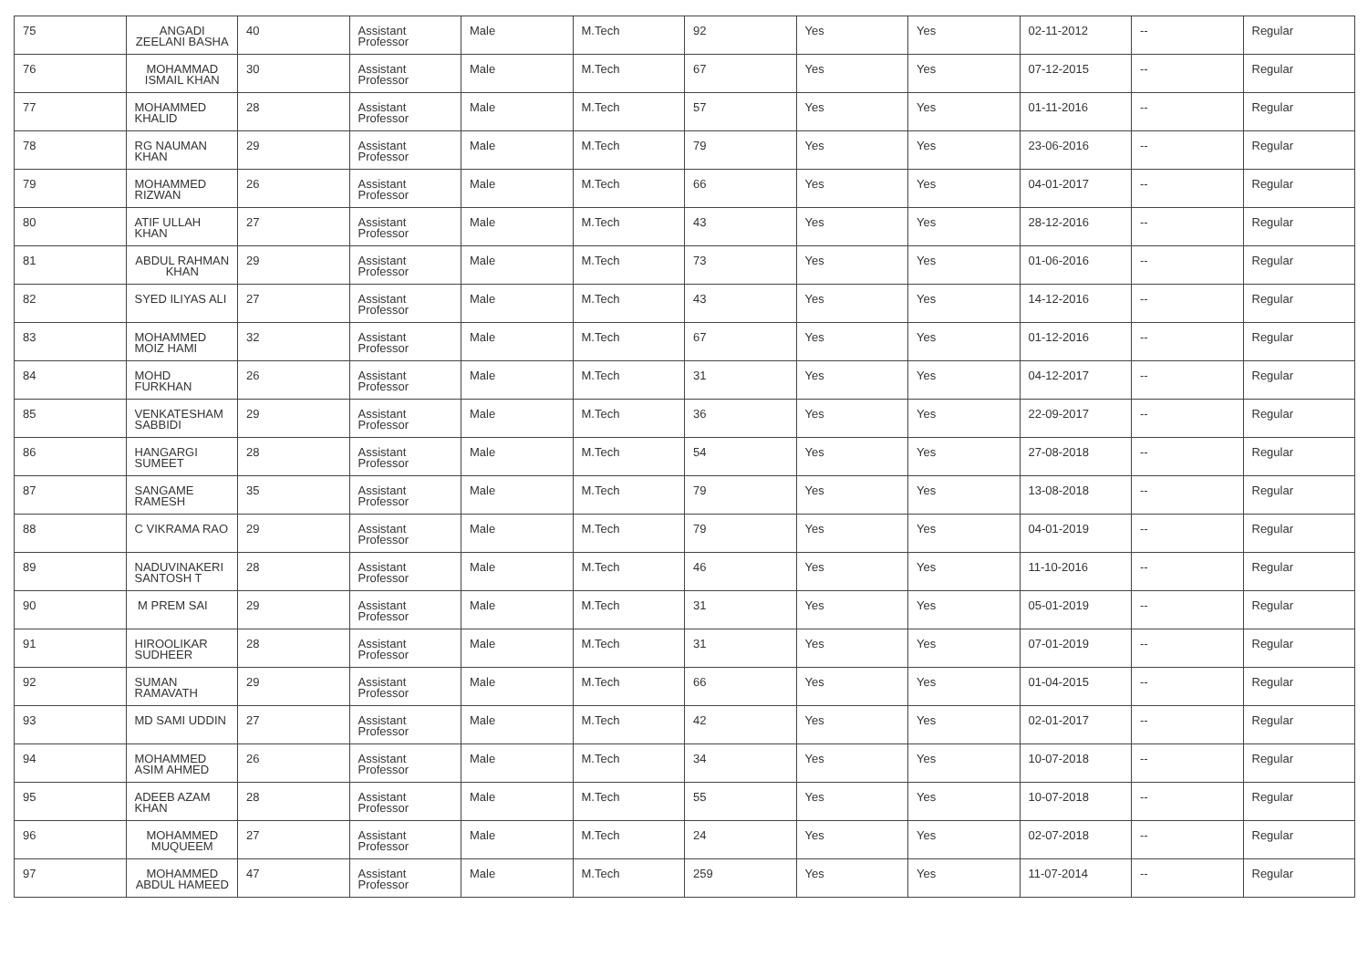| 75 | ANGADI ZEELANI BASHA | 40 | Assistant Professor | Male | M.Tech | 92 | Yes | Yes | 02-11-2012 | -- | Regular |
| 76 | MOHAMMAD ISMAIL KHAN | 30 | Assistant Professor | Male | M.Tech | 67 | Yes | Yes | 07-12-2015 | -- | Regular |
| 77 | MOHAMMED KHALID | 28 | Assistant Professor | Male | M.Tech | 57 | Yes | Yes | 01-11-2016 | -- | Regular |
| 78 | RG NAUMAN KHAN | 29 | Assistant Professor | Male | M.Tech | 79 | Yes | Yes | 23-06-2016 | -- | Regular |
| 79 | MOHAMMED RIZWAN | 26 | Assistant Professor | Male | M.Tech | 66 | Yes | Yes | 04-01-2017 | -- | Regular |
| 80 | ATIF ULLAH KHAN | 27 | Assistant Professor | Male | M.Tech | 43 | Yes | Yes | 28-12-2016 | -- | Regular |
| 81 | ABDUL RAHMAN KHAN | 29 | Assistant Professor | Male | M.Tech | 73 | Yes | Yes | 01-06-2016 | -- | Regular |
| 82 | SYED ILIYAS ALI | 27 | Assistant Professor | Male | M.Tech | 43 | Yes | Yes | 14-12-2016 | -- | Regular |
| 83 | MOHAMMED MOIZ HAMI | 32 | Assistant Professor | Male | M.Tech | 67 | Yes | Yes | 01-12-2016 | -- | Regular |
| 84 | MOHD FURKHAN | 26 | Assistant Professor | Male | M.Tech | 31 | Yes | Yes | 04-12-2017 | -- | Regular |
| 85 | VENKATESHAM SABBIDI | 29 | Assistant Professor | Male | M.Tech | 36 | Yes | Yes | 22-09-2017 | -- | Regular |
| 86 | HANGARGI SUMEET | 28 | Assistant Professor | Male | M.Tech | 54 | Yes | Yes | 27-08-2018 | -- | Regular |
| 87 | SANGAME RAMESH | 35 | Assistant Professor | Male | M.Tech | 79 | Yes | Yes | 13-08-2018 | -- | Regular |
| 88 | C VIKRAMA RAO | 29 | Assistant Professor | Male | M.Tech | 79 | Yes | Yes | 04-01-2019 | -- | Regular |
| 89 | NADUVINAKERI SANTOSH T | 28 | Assistant Professor | Male | M.Tech | 46 | Yes | Yes | 11-10-2016 | -- | Regular |
| 90 | M PREM SAI | 29 | Assistant Professor | Male | M.Tech | 31 | Yes | Yes | 05-01-2019 | -- | Regular |
| 91 | HIROOLIKAR SUDHEER | 28 | Assistant Professor | Male | M.Tech | 31 | Yes | Yes | 07-01-2019 | -- | Regular |
| 92 | SUMAN RAMAVATH | 29 | Assistant Professor | Male | M.Tech | 66 | Yes | Yes | 01-04-2015 | -- | Regular |
| 93 | MD SAMI UDDIN | 27 | Assistant Professor | Male | M.Tech | 42 | Yes | Yes | 02-01-2017 | -- | Regular |
| 94 | MOHAMMED ASIM AHMED | 26 | Assistant Professor | Male | M.Tech | 34 | Yes | Yes | 10-07-2018 | -- | Regular |
| 95 | ADEEB AZAM KHAN | 28 | Assistant Professor | Male | M.Tech | 55 | Yes | Yes | 10-07-2018 | -- | Regular |
| 96 | MOHAMMED MUQUEEM | 27 | Assistant Professor | Male | M.Tech | 24 | Yes | Yes | 02-07-2018 | -- | Regular |
| 97 | MOHAMMED ABDUL HAMEED | 47 | Assistant Professor | Male | M.Tech | 259 | Yes | Yes | 11-07-2014 | -- | Regular |